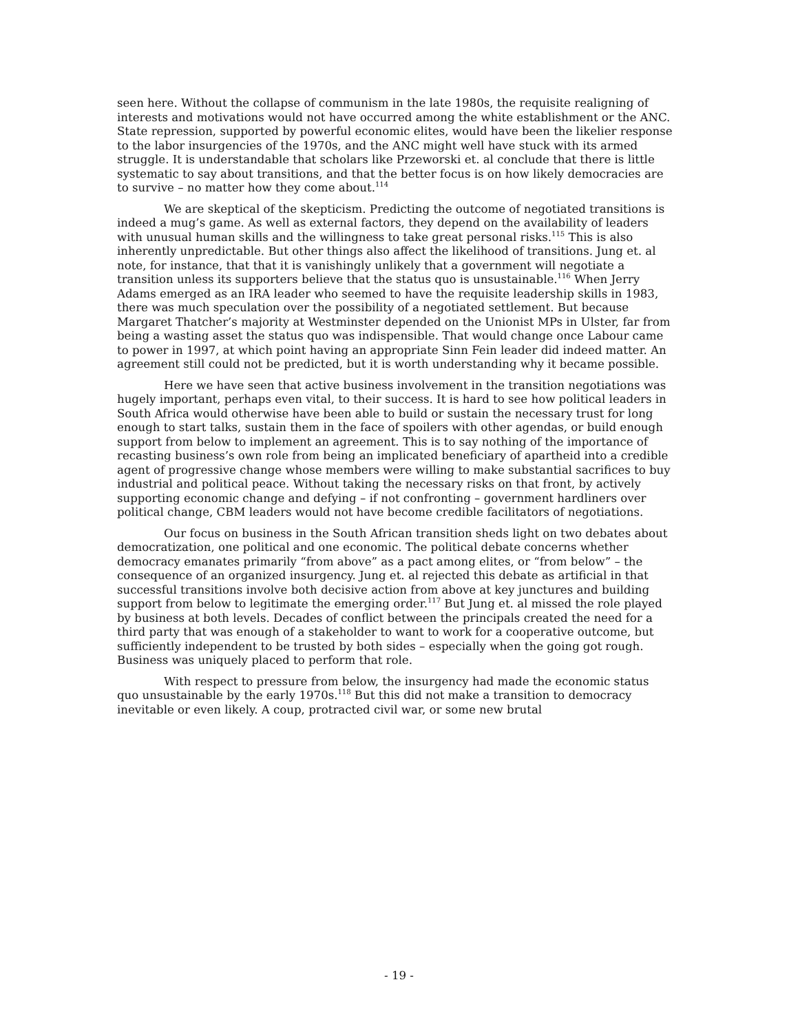seen here. Without the collapse of communism in the late 1980s, the requisite realigning of interests and motivations would not have occurred among the white establishment or the ANC. State repression, supported by powerful economic elites, would have been the likelier response to the labor insurgencies of the 1970s, and the ANC might well have stuck with its armed struggle. It is understandable that scholars like Przeworski et. al conclude that there is little systematic to say about transitions, and that the better focus is on how likely democracies are to survive – no matter how they come about.<sup>114</sup>
We are skeptical of the skepticism. Predicting the outcome of negotiated transitions is indeed a mug’s game. As well as external factors, they depend on the availability of leaders with unusual human skills and the willingness to take great personal risks.<sup>115</sup> This is also inherently unpredictable. But other things also affect the likelihood of transitions. Jung et. al note, for instance, that that it is vanishingly unlikely that a government will negotiate a transition unless its supporters believe that the status quo is unsustainable.<sup>116</sup> When Jerry Adams emerged as an IRA leader who seemed to have the requisite leadership skills in 1983, there was much speculation over the possibility of a negotiated settlement. But because Margaret Thatcher’s majority at Westminster depended on the Unionist MPs in Ulster, far from being a wasting asset the status quo was indispensible. That would change once Labour came to power in 1997, at which point having an appropriate Sinn Fein leader did indeed matter. An agreement still could not be predicted, but it is worth understanding why it became possible.
Here we have seen that active business involvement in the transition negotiations was hugely important, perhaps even vital, to their success. It is hard to see how political leaders in South Africa would otherwise have been able to build or sustain the necessary trust for long enough to start talks, sustain them in the face of spoilers with other agendas, or build enough support from below to implement an agreement. This is to say nothing of the importance of recasting business’s own role from being an implicated beneficiary of apartheid into a credible agent of progressive change whose members were willing to make substantial sacrifices to buy industrial and political peace. Without taking the necessary risks on that front, by actively supporting economic change and defying – if not confronting – government hardliners over political change, CBM leaders would not have become credible facilitators of negotiations.
Our focus on business in the South African transition sheds light on two debates about democratization, one political and one economic. The political debate concerns whether democracy emanates primarily “from above” as a pact among elites, or “from below” – the consequence of an organized insurgency. Jung et. al rejected this debate as artificial in that successful transitions involve both decisive action from above at key junctures and building support from below to legitimate the emerging order.<sup>117</sup> But Jung et. al missed the role played by business at both levels. Decades of conflict between the principals created the need for a third party that was enough of a stakeholder to want to work for a cooperative outcome, but sufficiently independent to be trusted by both sides – especially when the going got rough. Business was uniquely placed to perform that role.
With respect to pressure from below, the insurgency had made the economic status quo unsustainable by the early 1970s.<sup>118</sup> But this did not make a transition to democracy inevitable or even likely. A coup, protracted civil war, or some new brutal
- 19 -